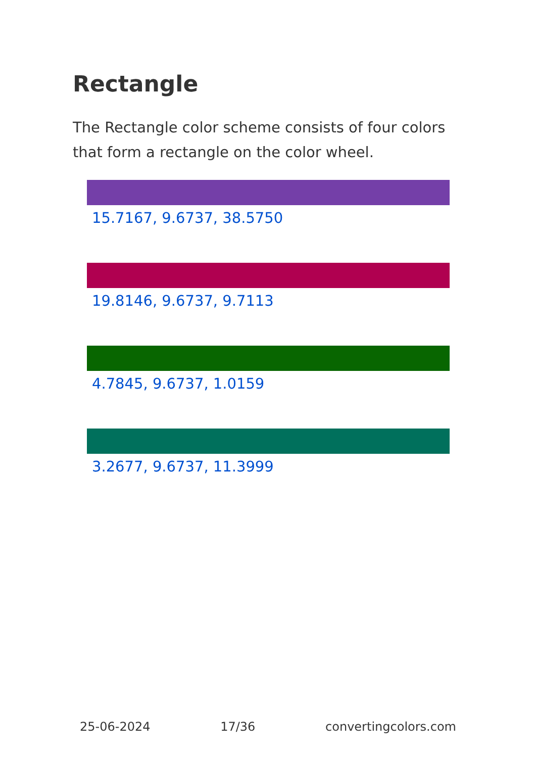Rectangle
The Rectangle color scheme consists of four colors that form a rectangle on the color wheel.
15.7167, 9.6737, 38.5750
19.8146, 9.6737, 9.7113
4.7845, 9.6737, 1.0159
3.2677, 9.6737, 11.3999
25-06-2024 17/36 convertingcolors.com